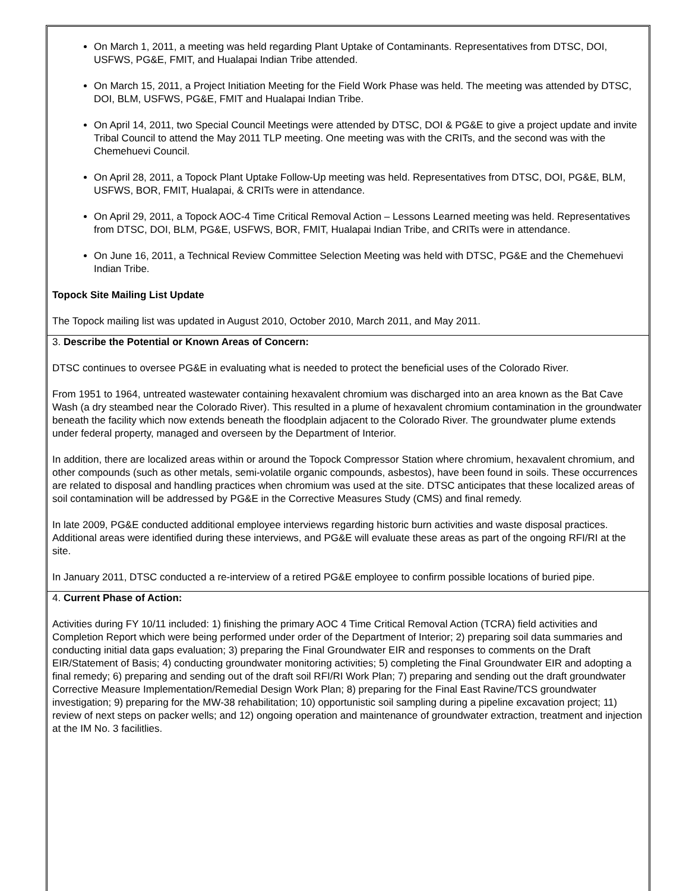On March 1, 2011, a meeting was held regarding Plant Uptake of Contaminants. Representatives from DTSC, DOI, USFWS, PG&E, FMIT, and Hualapai Indian Tribe attended.
On March 15, 2011, a Project Initiation Meeting for the Field Work Phase was held. The meeting was attended by DTSC, DOI, BLM, USFWS, PG&E, FMIT and Hualapai Indian Tribe.
On April 14, 2011, two Special Council Meetings were attended by DTSC, DOI & PG&E to give a project update and invite Tribal Council to attend the May 2011 TLP meeting. One meeting was with the CRITs, and the second was with the Chemehuevi Council.
On April 28, 2011, a Topock Plant Uptake Follow-Up meeting was held. Representatives from DTSC, DOI, PG&E, BLM, USFWS, BOR, FMIT, Hualapai, & CRITs were in attendance.
On April 29, 2011, a Topock AOC-4 Time Critical Removal Action – Lessons Learned meeting was held. Representatives from DTSC, DOI, BLM, PG&E, USFWS, BOR, FMIT, Hualapai Indian Tribe, and CRITs were in attendance.
On June 16, 2011, a Technical Review Committee Selection Meeting was held with DTSC, PG&E and the Chemehuevi Indian Tribe.
Topock Site Mailing List Update
The Topock mailing list was updated in August 2010, October 2010, March 2011, and May 2011.
3. Describe the Potential or Known Areas of Concern:
DTSC continues to oversee PG&E in evaluating what is needed to protect the beneficial uses of the Colorado River.
From 1951 to 1964, untreated wastewater containing hexavalent chromium was discharged into an area known as the Bat Cave Wash (a dry steambed near the Colorado River). This resulted in a plume of hexavalent chromium contamination in the groundwater beneath the facility which now extends beneath the floodplain adjacent to the Colorado River. The groundwater plume extends under federal property, managed and overseen by the Department of Interior.
In addition, there are localized areas within or around the Topock Compressor Station where chromium, hexavalent chromium, and other compounds (such as other metals, semi-volatile organic compounds, asbestos), have been found in soils. These occurrences are related to disposal and handling practices when chromium was used at the site. DTSC anticipates that these localized areas of soil contamination will be addressed by PG&E in the Corrective Measures Study (CMS) and final remedy.
In late 2009, PG&E conducted additional employee interviews regarding historic burn activities and waste disposal practices. Additional areas were identified during these interviews, and PG&E will evaluate these areas as part of the ongoing RFI/RI at the site.
In January 2011, DTSC conducted a re-interview of a retired PG&E employee to confirm possible locations of buried pipe.
4. Current Phase of Action:
Activities during FY 10/11 included: 1) finishing the primary AOC 4 Time Critical Removal Action (TCRA) field activities and Completion Report which were being performed under order of the Department of Interior; 2) preparing soil data summaries and conducting initial data gaps evaluation; 3) preparing the Final Groundwater EIR and responses to comments on the Draft EIR/Statement of Basis; 4) conducting groundwater monitoring activities; 5) completing the Final Groundwater EIR and adopting a final remedy; 6) preparing and sending out of the draft soil RFI/RI Work Plan; 7) preparing and sending out the draft groundwater Corrective Measure Implementation/Remedial Design Work Plan; 8) preparing for the Final East Ravine/TCS groundwater investigation; 9) preparing for the MW-38 rehabilitation; 10) opportunistic soil sampling during a pipeline excavation project; 11) review of next steps on packer wells; and 12) ongoing operation and maintenance of groundwater extraction, treatment and injection at the IM No. 3 facilitlies.